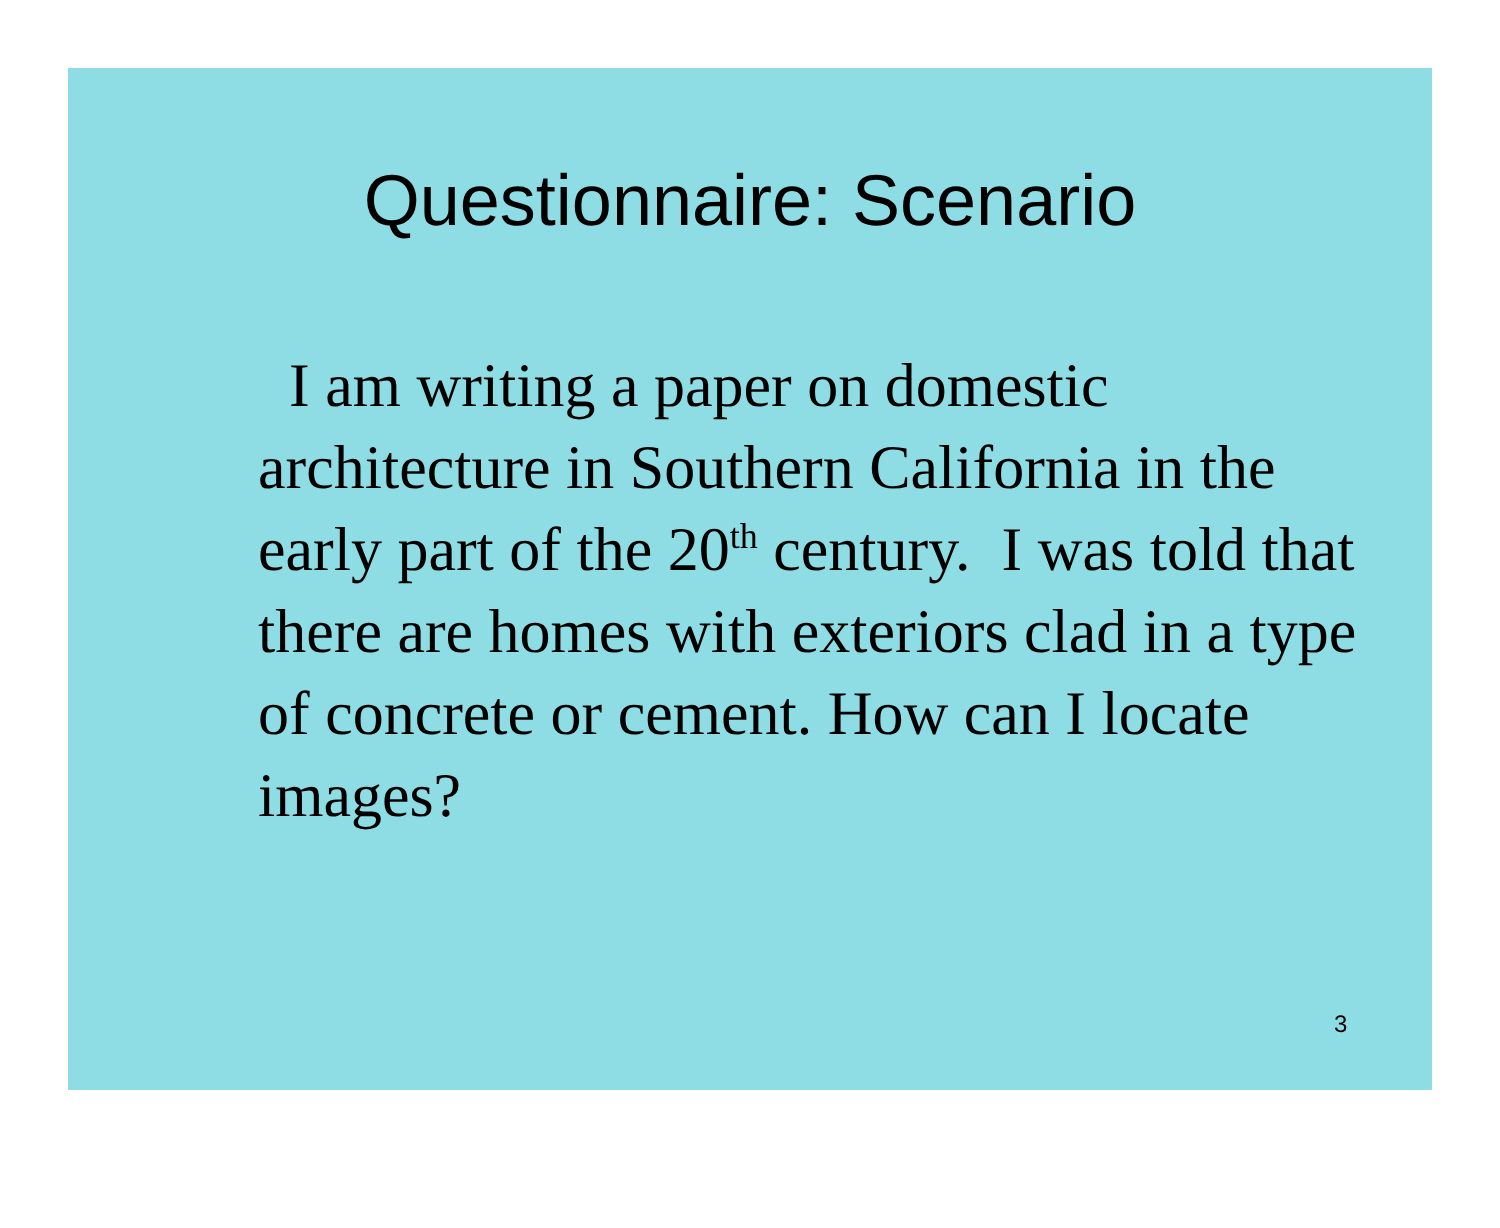Questionnaire: Scenario
I am writing a paper on domestic architecture in Southern California in the early part of the 20<sup>th</sup> century. I was told that there are homes with exteriors clad in a type of concrete or cement. How can I locate images?
3